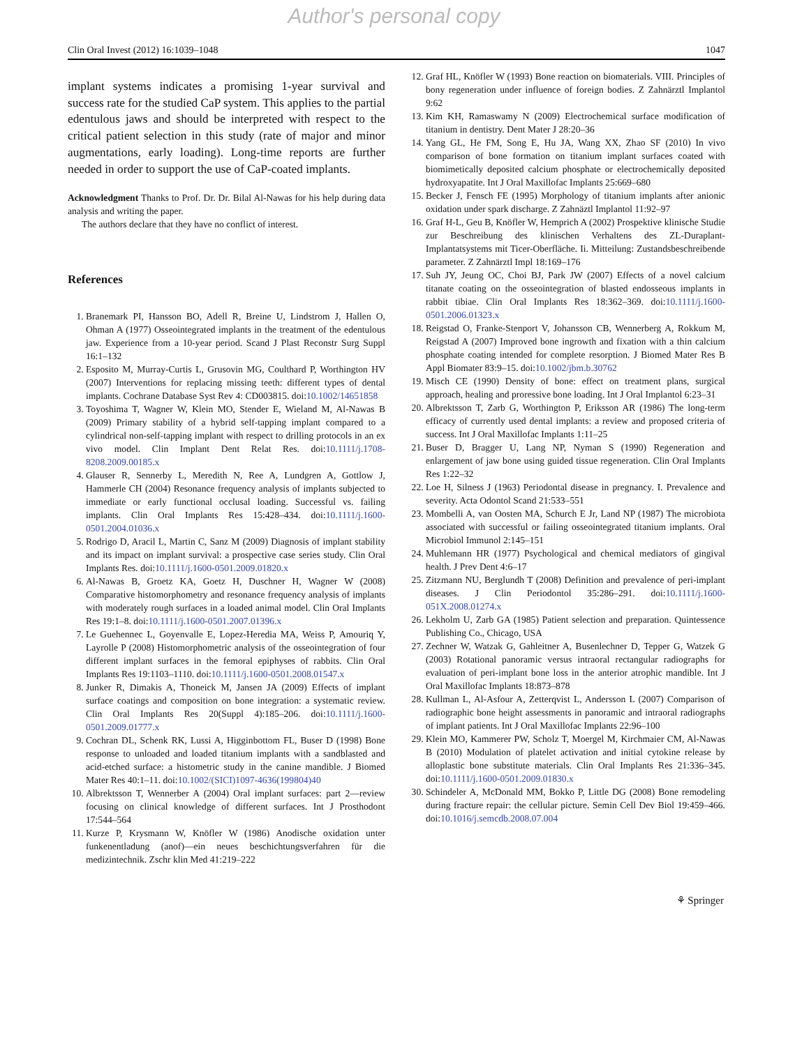Author's personal copy
Clin Oral Invest (2012) 16:1039–1048 1047
implant systems indicates a promising 1-year survival and success rate for the studied CaP system. This applies to the partial edentulous jaws and should be interpreted with respect to the critical patient selection in this study (rate of major and minor augmentations, early loading). Long-time reports are further needed in order to support the use of CaP-coated implants.
Acknowledgment Thanks to Prof. Dr. Dr. Bilal Al-Nawas for his help during data analysis and writing the paper.
The authors declare that they have no conflict of interest.
References
1. Branemark PI, Hansson BO, Adell R, Breine U, Lindstrom J, Hallen O, Ohman A (1977) Osseointegrated implants in the treatment of the edentulous jaw. Experience from a 10-year period. Scand J Plast Reconstr Surg Suppl 16:1–132
2. Esposito M, Murray-Curtis L, Grusovin MG, Coulthard P, Worthington HV (2007) Interventions for replacing missing teeth: different types of dental implants. Cochrane Database Syst Rev 4: CD003815. doi:10.1002/14651858
3. Toyoshima T, Wagner W, Klein MO, Stender E, Wieland M, Al-Nawas B (2009) Primary stability of a hybrid self-tapping implant compared to a cylindrical non-self-tapping implant with respect to drilling protocols in an ex vivo model. Clin Implant Dent Relat Res. doi:10.1111/j.1708-8208.2009.00185.x
4. Glauser R, Sennerby L, Meredith N, Ree A, Lundgren A, Gottlow J, Hammerle CH (2004) Resonance frequency analysis of implants subjected to immediate or early functional occlusal loading. Successful vs. failing implants. Clin Oral Implants Res 15:428–434. doi:10.1111/j.1600-0501.2004.01036.x
5. Rodrigo D, Aracil L, Martin C, Sanz M (2009) Diagnosis of implant stability and its impact on implant survival: a prospective case series study. Clin Oral Implants Res. doi:10.1111/j.1600-0501.2009.01820.x
6. Al-Nawas B, Groetz KA, Goetz H, Duschner H, Wagner W (2008) Comparative histomorphometry and resonance frequency analysis of implants with moderately rough surfaces in a loaded animal model. Clin Oral Implants Res 19:1–8. doi:10.1111/j.1600-0501.2007.01396.x
7. Le Guehennec L, Goyenvalle E, Lopez-Heredia MA, Weiss P, Amouriq Y, Layrolle P (2008) Histomorphometric analysis of the osseointegration of four different implant surfaces in the femoral epiphyses of rabbits. Clin Oral Implants Res 19:1103–1110. doi:10.1111/j.1600-0501.2008.01547.x
8. Junker R, Dimakis A, Thoneick M, Jansen JA (2009) Effects of implant surface coatings and composition on bone integration: a systematic review. Clin Oral Implants Res 20(Suppl 4):185–206. doi:10.1111/j.1600-0501.2009.01777.x
9. Cochran DL, Schenk RK, Lussi A, Higginbottom FL, Buser D (1998) Bone response to unloaded and loaded titanium implants with a sandblasted and acid-etched surface: a histometric study in the canine mandible. J Biomed Mater Res 40:1–11. doi:10.1002/(SICI)1097-4636(199804)40
10. Albrektsson T, Wennerber A (2004) Oral implant surfaces: part 2—review focusing on clinical knowledge of different surfaces. Int J Prosthodont 17:544–564
11. Kurze P, Krysmann W, Knöfler W (1986) Anodische oxidation unter funkenentladung (anof)—ein neues beschichtungsverfahren für die medizintechnik. Zschr klin Med 41:219–222
12. Graf HL, Knöfler W (1993) Bone reaction on biomaterials. VIII. Principles of bony regeneration under influence of foreign bodies. Z Zahnärztl Implantol 9:62
13. Kim KH, Ramaswamy N (2009) Electrochemical surface modification of titanium in dentistry. Dent Mater J 28:20–36
14. Yang GL, He FM, Song E, Hu JA, Wang XX, Zhao SF (2010) In vivo comparison of bone formation on titanium implant surfaces coated with biomimetically deposited calcium phosphate or electrochemically deposited hydroxyapatite. Int J Oral Maxillofac Implants 25:669–680
15. Becker J, Fensch FE (1995) Morphology of titanium implants after anionic oxidation under spark discharge. Z Zahnäztl Implantol 11:92–97
16. Graf H-L, Geu B, Knöfler W, Hemprich A (2002) Prospektive klinische Studie zur Beschreibung des klinischen Verhaltens des ZL-Duraplant-Implantatsystems mit Ticer-Oberfläche. Ii. Mitteilung: Zustandsbeschreibende parameter. Z Zahnärztl Impl 18:169–176
17. Suh JY, Jeung OC, Choi BJ, Park JW (2007) Effects of a novel calcium titanate coating on the osseointegration of blasted endosseous implants in rabbit tibiae. Clin Oral Implants Res 18:362–369. doi:10.1111/j.1600-0501.2006.01323.x
18. Reigstad O, Franke-Stenport V, Johansson CB, Wennerberg A, Rokkum M, Reigstad A (2007) Improved bone ingrowth and fixation with a thin calcium phosphate coating intended for complete resorption. J Biomed Mater Res B Appl Biomater 83:9–15. doi:10.1002/jbm.b.30762
19. Misch CE (1990) Density of bone: effect on treatment plans, surgical approach, healing and proressive bone loading. Int J Oral Implantol 6:23–31
20. Albrektsson T, Zarb G, Worthington P, Eriksson AR (1986) The long-term efficacy of currently used dental implants: a review and proposed criteria of success. Int J Oral Maxillofac Implants 1:11–25
21. Buser D, Bragger U, Lang NP, Nyman S (1990) Regeneration and enlargement of jaw bone using guided tissue regeneration. Clin Oral Implants Res 1:22–32
22. Loe H, Silness J (1963) Periodontal disease in pregnancy. I. Prevalence and severity. Acta Odontol Scand 21:533–551
23. Mombelli A, van Oosten MA, Schurch E Jr, Land NP (1987) The microbiota associated with successful or failing osseointegrated titanium implants. Oral Microbiol Immunol 2:145–151
24. Muhlemann HR (1977) Psychological and chemical mediators of gingival health. J Prev Dent 4:6–17
25. Zitzmann NU, Berglundh T (2008) Definition and prevalence of peri-implant diseases. J Clin Periodontol 35:286–291. doi:10.1111/j.1600-051X.2008.01274.x
26. Lekholm U, Zarb GA (1985) Patient selection and preparation. Quintessence Publishing Co., Chicago, USA
27. Zechner W, Watzak G, Gahleitner A, Busenlechner D, Tepper G, Watzek G (2003) Rotational panoramic versus intraoral rectangular radiographs for evaluation of peri-implant bone loss in the anterior atrophic mandible. Int J Oral Maxillofac Implants 18:873–878
28. Kullman L, Al-Asfour A, Zetterqvist L, Andersson L (2007) Comparison of radiographic bone height assessments in panoramic and intraoral radiographs of implant patients. Int J Oral Maxillofac Implants 22:96–100
29. Klein MO, Kammerer PW, Scholz T, Moergel M, Kirchmaier CM, Al-Nawas B (2010) Modulation of platelet activation and initial cytokine release by alloplastic bone substitute materials. Clin Oral Implants Res 21:336–345. doi:10.1111/j.1600-0501.2009.01830.x
30. Schindeler A, McDonald MM, Bokko P, Little DG (2008) Bone remodeling during fracture repair: the cellular picture. Semin Cell Dev Biol 19:459–466. doi:10.1016/j.semcdb.2008.07.004
⚘ Springer